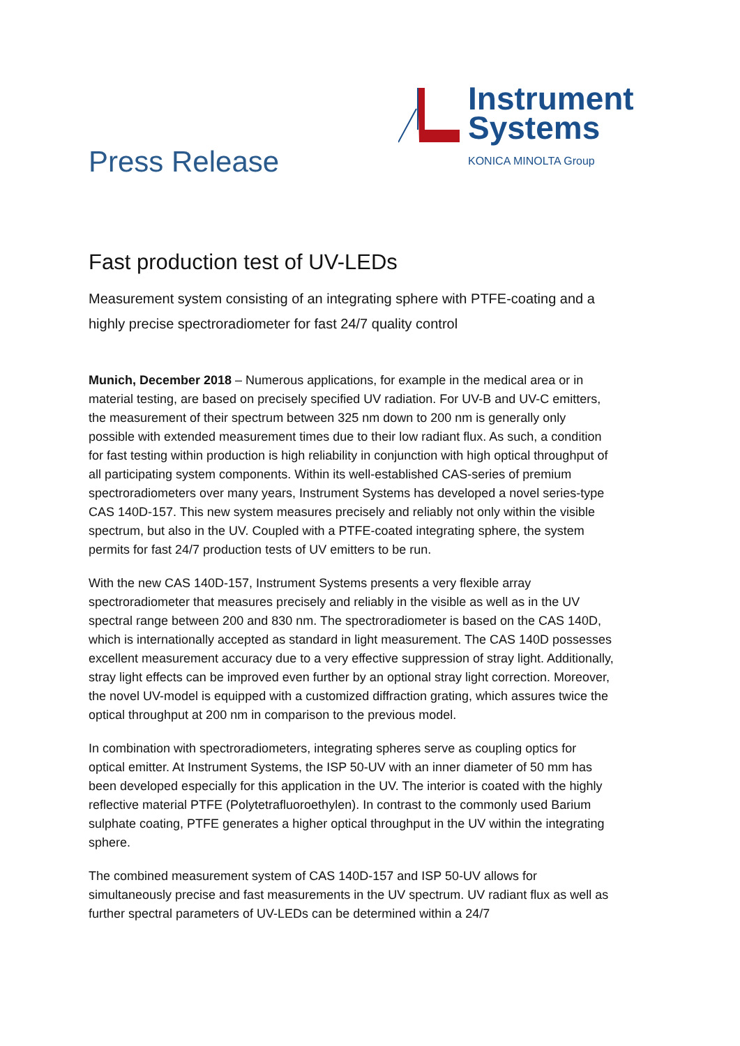Press Release
Instrument
Systems
KONICA MINOLTA Group
Fast production test of UV-LEDs
Measurement system consisting of an integrating sphere with PTFE-coating and a highly precise spectroradiometer for fast 24/7 quality control
Munich, December 2018 – Numerous applications, for example in the medical area or in material testing, are based on precisely specified UV radiation. For UV-B and UV-C emitters, the measurement of their spectrum between 325 nm down to 200 nm is generally only possible with extended measurement times due to their low radiant flux. As such, a condition for fast testing within production is high reliability in conjunction with high optical throughput of all participating system components. Within its well-established CAS-series of premium spectroradiometers over many years, Instrument Systems has developed a novel series-type CAS 140D-157. This new system measures precisely and reliably not only within the visible spectrum, but also in the UV. Coupled with a PTFE-coated integrating sphere, the system permits for fast 24/7 production tests of UV emitters to be run.
With the new CAS 140D-157, Instrument Systems presents a very flexible array spectroradiometer that measures precisely and reliably in the visible as well as in the UV spectral range between 200 and 830 nm. The spectroradiometer is based on the CAS 140D, which is internationally accepted as standard in light measurement. The CAS 140D possesses excellent measurement accuracy due to a very effective suppression of stray light. Additionally, stray light effects can be improved even further by an optional stray light correction. Moreover, the novel UV-model is equipped with a customized diffraction grating, which assures twice the optical throughput at 200 nm in comparison to the previous model.
In combination with spectroradiometers, integrating spheres serve as coupling optics for optical emitter. At Instrument Systems, the ISP 50-UV with an inner diameter of 50 mm has been developed especially for this application in the UV. The interior is coated with the highly reflective material PTFE (Polytetrafluoroethylen). In contrast to the commonly used Barium sulphate coating, PTFE generates a higher optical throughput in the UV within the integrating sphere.
The combined measurement system of CAS 140D-157 and ISP 50-UV allows for simultaneously precise and fast measurements in the UV spectrum. UV radiant flux as well as further spectral parameters of UV-LEDs can be determined within a 24/7